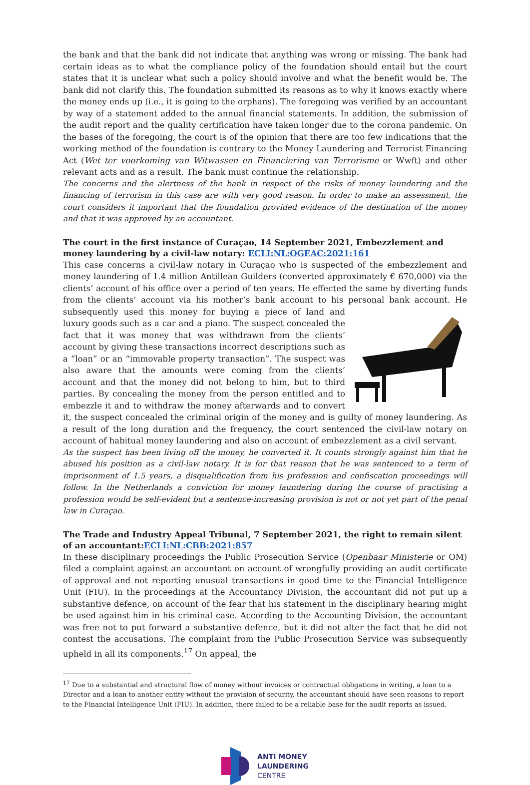the bank and that the bank did not indicate that anything was wrong or missing. The bank had certain ideas as to what the compliance policy of the foundation should entail but the court states that it is unclear what such a policy should involve and what the benefit would be. The bank did not clarify this. The foundation submitted its reasons as to why it knows exactly where the money ends up (i.e., it is going to the orphans). The foregoing was verified by an accountant by way of a statement added to the annual financial statements. In addition, the submission of the audit report and the quality certification have taken longer due to the corona pandemic. On the bases of the foregoing, the court is of the opinion that there are too few indications that the working method of the foundation is contrary to the Money Laundering and Terrorist Financing Act (Wet ter voorkoming van Witwassen en Financiering van Terrorisme or Wwft) and other relevant acts and as a result. The bank must continue the relationship.
The concerns and the alertness of the bank in respect of the risks of money laundering and the financing of terrorism in this case are with very good reason. In order to make an assessment, the court considers it important that the foundation provided evidence of the destination of the money and that it was approved by an accountant.
The court in the first instance of Curaçao, 14 September 2021, Embezzlement and money laundering by a civil-law notary: ECLI:NL:OGEAC:2021:161
This case concerns a civil-law notary in Curaçao who is suspected of the embezzlement and money laundering of 1.4 million Antillean Guilders (converted approximately € 670,000) via the clients’ account of his office over a period of ten years. He effected the same by diverting funds from the clients’ account via his mother’s bank account to his personal bank account. He subsequently used this money for buying a piece of land and luxury goods such as a car and a piano. The suspect concealed the fact that it was money that was withdrawn from the clients’ account by giving these transactions incorrect descriptions such as a “loan” or an “immovable property transaction”. The suspect was also aware that the amounts were coming from the clients’ account and that the money did not belong to him, but to third parties. By concealing the money from the person entitled and to embezzle it and to withdraw the money afterwards and to convert it, the suspect concealed the criminal origin of the money and is guilty of money laundering. As a result of the long duration and the frequency, the court sentenced the civil-law notary on account of habitual money laundering and also on account of embezzlement as a civil servant.
As the suspect has been living off the money, he converted it. It counts strongly against him that he abused his position as a civil-law notary. It is for that reason that he was sentenced to a term of imprisonment of 1.5 years, a disqualification from his profession and confiscation proceedings will follow. In the Netherlands a conviction for money laundering during the course of practising a profession would be self-evident but a sentence-increasing provision is not or not yet part of the penal law in Curaçao.
The Trade and Industry Appeal Tribunal, 7 September 2021, the right to remain silent of an accountant:ECLI:NL:CBB:2021:857
In these disciplinary proceedings the Public Prosecution Service (Openbaar Ministerie or OM) filed a complaint against an accountant on account of wrongfully providing an audit certificate of approval and not reporting unusual transactions in good time to the Financial Intelligence Unit (FIU). In the proceedings at the Accountancy Division, the accountant did not put up a substantive defence, on account of the fear that his statement in the disciplinary hearing might be used against him in his criminal case. According to the Accounting Division, the accountant was free not to put forward a substantive defence, but it did not alter the fact that he did not contest the accusations. The complaint from the Public Prosecution Service was subsequently upheld in all its components.<sup>17</sup> On appeal, the
<sup>17</sup> Due to a substantial and structural flow of money without invoices or contractual obligations in writing, a loan to a Director and a loan to another entity without the provision of security, the accountant should have seen reasons to report to the Financial Intelligence Unit (FIU). In addition, there failed to be a reliable base for the audit reports as issued.
ANTI MONEY
LAUNDERING
CENTRE